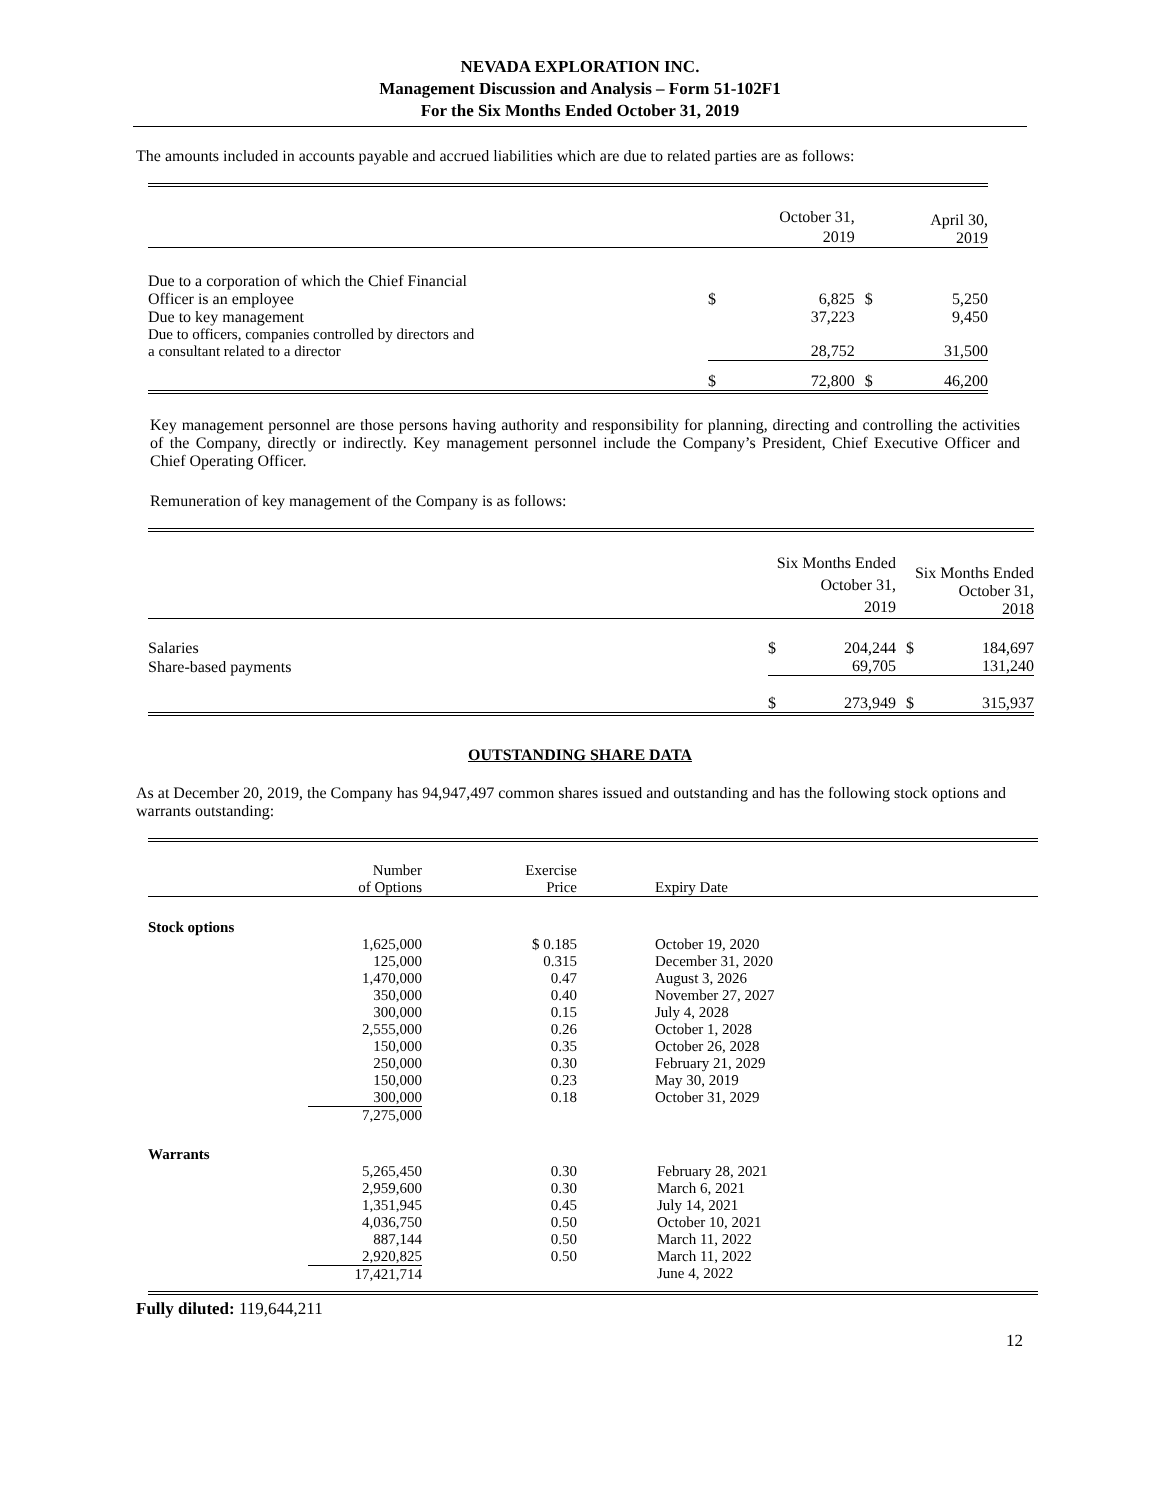NEVADA EXPLORATION INC.
Management Discussion and Analysis – Form 51-102F1
For the Six Months Ended October 31, 2019
The amounts included in accounts payable and accrued liabilities which are due to related parties are as follows:
| | | October 31, 2019 | | April 30, 2019 |
| Due to a corporation of which the Chief Financial Officer is an employee | $ | 6,825 | $ | 5,250 |
| Due to key management | | 37,223 | | 9,450 |
| Due to officers, companies controlled by directors and a consultant related to a director | | 28,752 | | 31,500 |
| | $ | 72,800 | $ | 46,200 |
Key management personnel are those persons having authority and responsibility for planning, directing and controlling the activities of the Company, directly or indirectly. Key management personnel include the Company’s President, Chief Executive Officer and Chief Operating Officer.
Remuneration of key management of the Company is as follows:
| | | Six Months Ended October 31, 2019 | | Six Months Ended October 31, 2018 |
| Salaries | $ | 204,244 | $ | 184,697 |
| Share-based payments | | 69,705 | | 131,240 |
| | $ | 273,949 | $ | 315,937 |
OUTSTANDING SHARE DATA
As at December 20, 2019, the Company has 94,947,497 common shares issued and outstanding and has the following stock options and warrants outstanding:
| | Number of Options | Exercise Price | Expiry Date |
| Stock options | | | |
| | 1,625,000 | $ 0.185 | October 19, 2020 |
| | 125,000 | 0.315 | December 31, 2020 |
| | 1,470,000 | 0.47 | August 3, 2026 |
| | 350,000 | 0.40 | November 27, 2027 |
| | 300,000 | 0.15 | July 4, 2028 |
| | 2,555,000 | 0.26 | October 1, 2028 |
| | 150,000 | 0.35 | October 26, 2028 |
| | 250,000 | 0.30 | February 21, 2029 |
| | 150,000 | 0.23 | May 30, 2019 |
| | 300,000 | 0.18 | October 31, 2029 |
| | 7,275,000 | | |
| Warrants | | | |
| | 5,265,450 | 0.30 | February 28, 2021 |
| | 2,959,600 | 0.30 | March 6, 2021 |
| | 1,351,945 | 0.45 | July 14, 2021 |
| | 4,036,750 | 0.50 | October 10, 2021 |
| | 887,144 | 0.50 | March 11, 2022 |
| | 2,920,825 | 0.50 | March 11, 2022 |
| | 17,421,714 | | June 4, 2022 |
Fully diluted: 119,644,211
12